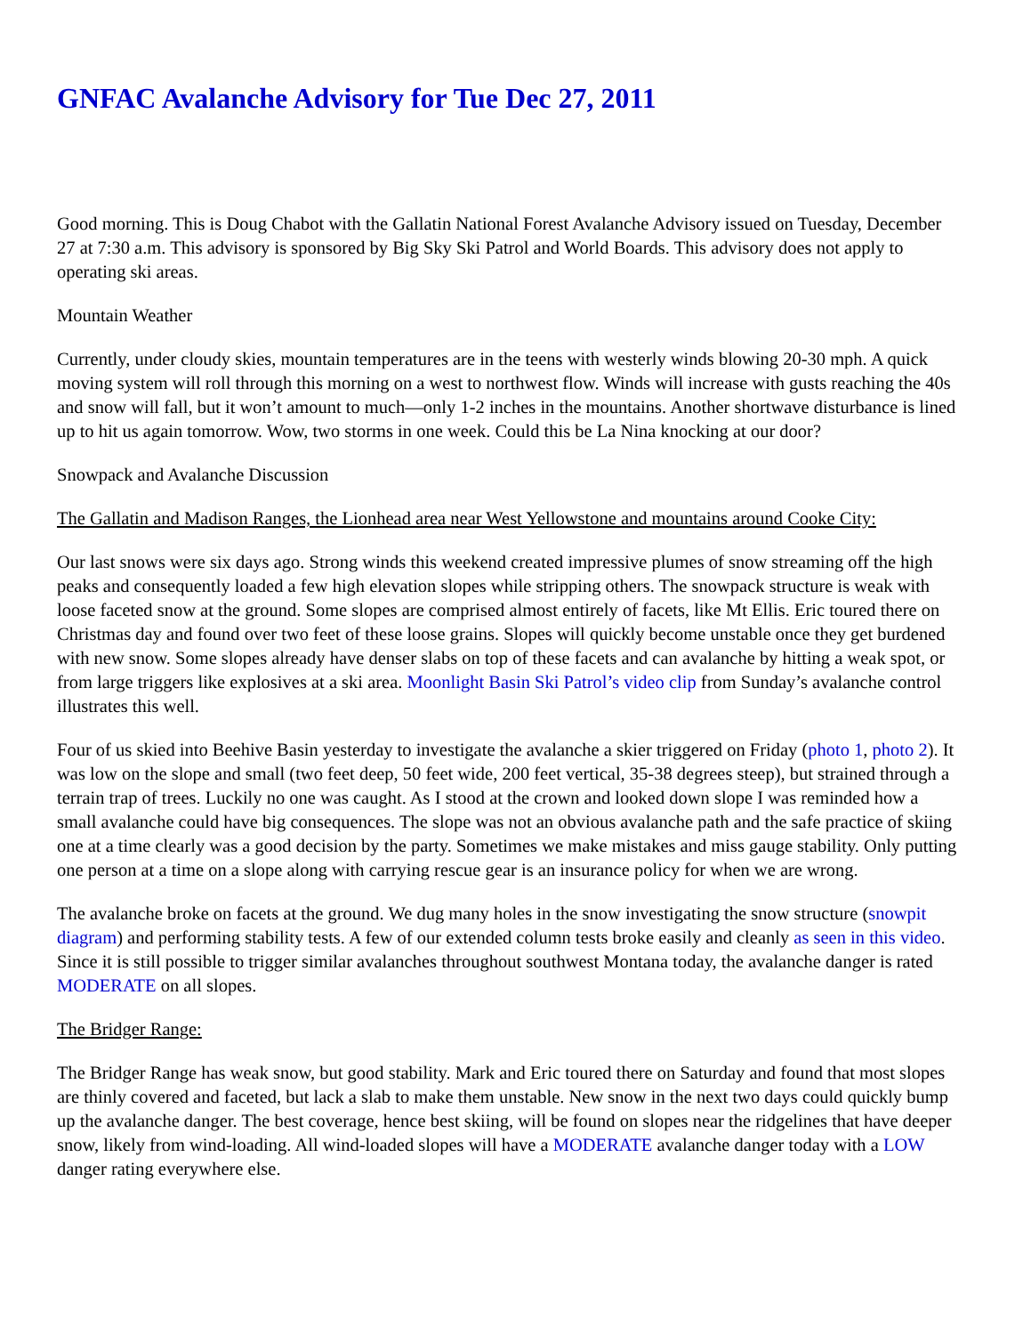GNFAC Avalanche Advisory for Tue Dec 27, 2011
Good morning. This is Doug Chabot with the Gallatin National Forest Avalanche Advisory issued on Tuesday, December 27 at 7:30 a.m. This advisory is sponsored by Big Sky Ski Patrol and World Boards. This advisory does not apply to operating ski areas.
Mountain Weather
Currently, under cloudy skies, mountain temperatures are in the teens with westerly winds blowing 20-30 mph. A quick moving system will roll through this morning on a west to northwest flow. Winds will increase with gusts reaching the 40s and snow will fall, but it won’t amount to much—only 1-2 inches in the mountains. Another shortwave disturbance is lined up to hit us again tomorrow. Wow, two storms in one week. Could this be La Nina knocking at our door?
Snowpack and Avalanche Discussion
The Gallatin and Madison Ranges, the Lionhead area near West Yellowstone and mountains around Cooke City:
Our last snows were six days ago. Strong winds this weekend created impressive plumes of snow streaming off the high peaks and consequently loaded a few high elevation slopes while stripping others. The snowpack structure is weak with loose faceted snow at the ground. Some slopes are comprised almost entirely of facets, like Mt Ellis. Eric toured there on Christmas day and found over two feet of these loose grains. Slopes will quickly become unstable once they get burdened with new snow. Some slopes already have denser slabs on top of these facets and can avalanche by hitting a weak spot, or from large triggers like explosives at a ski area. Moonlight Basin Ski Patrol’s video clip from Sunday’s avalanche control illustrates this well.
Four of us skied into Beehive Basin yesterday to investigate the avalanche a skier triggered on Friday (photo 1, photo 2). It was low on the slope and small (two feet deep, 50 feet wide, 200 feet vertical, 35-38 degrees steep), but strained through a terrain trap of trees. Luckily no one was caught. As I stood at the crown and looked down slope I was reminded how a small avalanche could have big consequences. The slope was not an obvious avalanche path and the safe practice of skiing one at a time clearly was a good decision by the party. Sometimes we make mistakes and miss gauge stability. Only putting one person at a time on a slope along with carrying rescue gear is an insurance policy for when we are wrong.
The avalanche broke on facets at the ground. We dug many holes in the snow investigating the snow structure (snowpit diagram) and performing stability tests. A few of our extended column tests broke easily and cleanly as seen in this video. Since it is still possible to trigger similar avalanches throughout southwest Montana today, the avalanche danger is rated MODERATE on all slopes.
The Bridger Range:
The Bridger Range has weak snow, but good stability. Mark and Eric toured there on Saturday and found that most slopes are thinly covered and faceted, but lack a slab to make them unstable. New snow in the next two days could quickly bump up the avalanche danger. The best coverage, hence best skiing, will be found on slopes near the ridgelines that have deeper snow, likely from wind-loading. All wind-loaded slopes will have a MODERATE avalanche danger today with a LOW danger rating everywhere else.